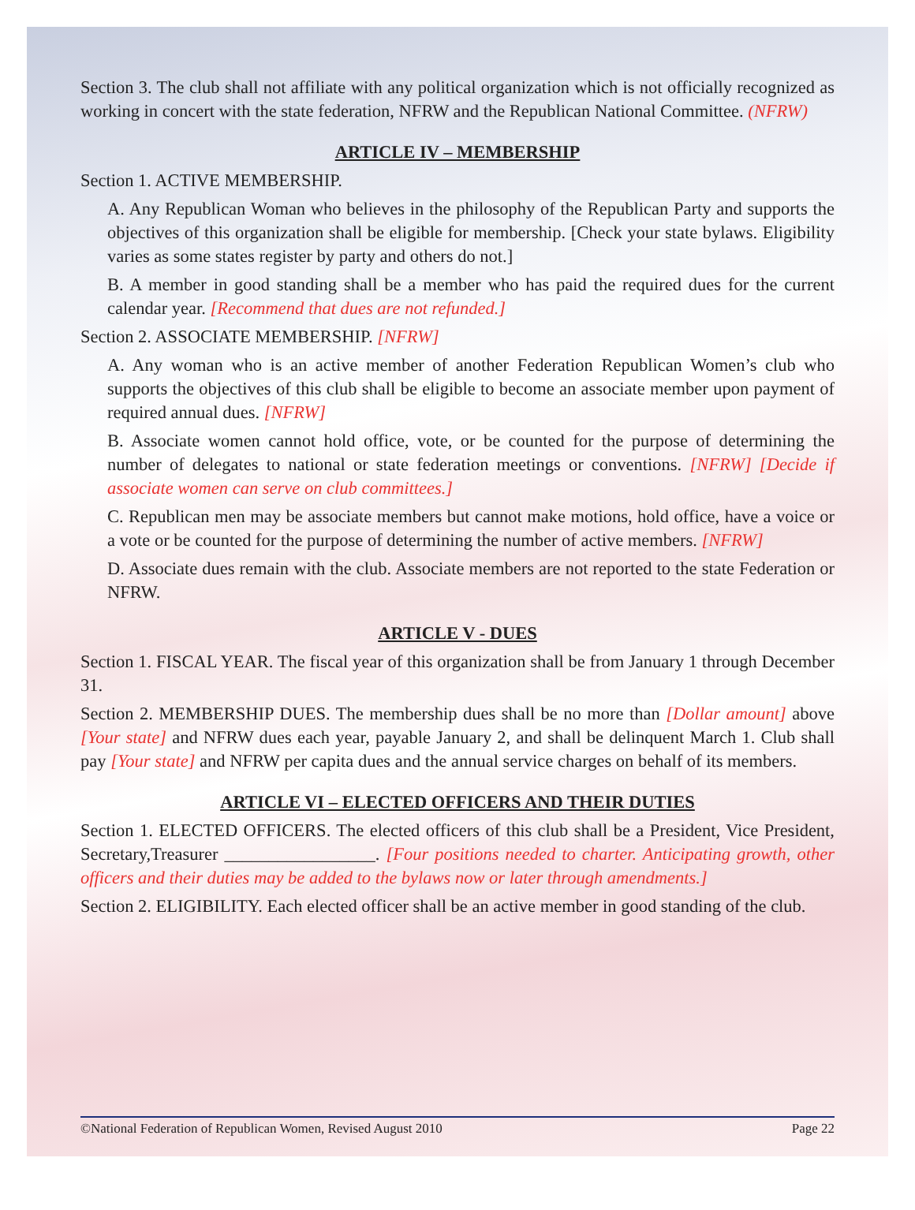Section 3. The club shall not affiliate with any political organization which is not officially recognized as working in concert with the state federation, NFRW and the Republican National Committee. (NFRW)
ARTICLE IV – MEMBERSHIP
Section 1. ACTIVE MEMBERSHIP.
A. Any Republican Woman who believes in the philosophy of the Republican Party and supports the objectives of this organization shall be eligible for membership. [Check your state bylaws. Eligibility varies as some states register by party and others do not.]
B. A member in good standing shall be a member who has paid the required dues for the current calendar year. [Recommend that dues are not refunded.]
Section 2. ASSOCIATE MEMBERSHIP. [NFRW]
A. Any woman who is an active member of another Federation Republican Women’s club who supports the objectives of this club shall be eligible to become an associate member upon payment of required annual dues. [NFRW]
B. Associate women cannot hold office, vote, or be counted for the purpose of determining the number of delegates to national or state federation meetings or conventions. [NFRW] [Decide if associate women can serve on club committees.]
C. Republican men may be associate members but cannot make motions, hold office, have a voice or a vote or be counted for the purpose of determining the number of active members. [NFRW]
D. Associate dues remain with the club. Associate members are not reported to the state Federation or NFRW.
ARTICLE V - DUES
Section 1. FISCAL YEAR. The fiscal year of this organization shall be from January 1 through December 31.
Section 2. MEMBERSHIP DUES. The membership dues shall be no more than [Dollar amount] above [Your state] and NFRW dues each year, payable January 2, and shall be delinquent March 1. Club shall pay [Your state] and NFRW per capita dues and the annual service charges on behalf of its members.
ARTICLE VI – ELECTED OFFICERS AND THEIR DUTIES
Section 1. ELECTED OFFICERS. The elected officers of this club shall be a President, Vice President, Secretary,Treasurer _________________. [Four positions needed to charter. Anticipating growth, other officers and their duties may be added to the bylaws now or later through amendments.]
Section 2. ELIGIBILITY. Each elected officer shall be an active member in good standing of the club.
©National Federation of Republican Women, Revised August 2010 Page 22